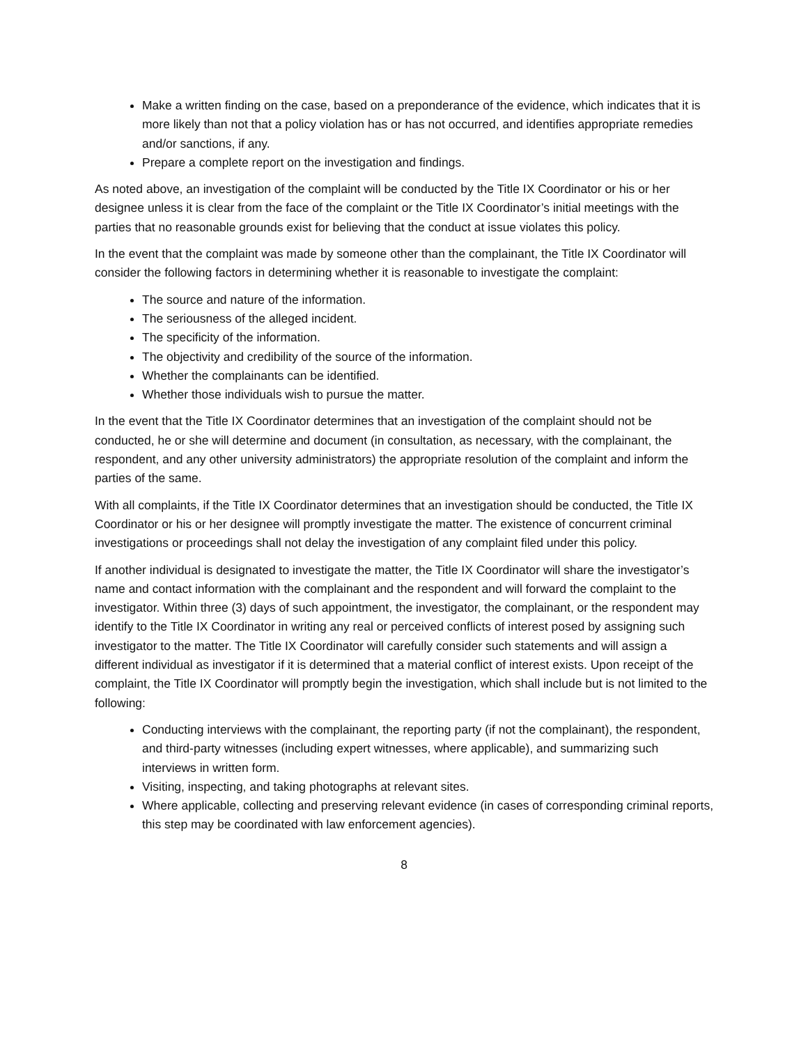Make a written finding on the case, based on a preponderance of the evidence, which indicates that it is more likely than not that a policy violation has or has not occurred, and identifies appropriate remedies and/or sanctions, if any.
Prepare a complete report on the investigation and findings.
As noted above, an investigation of the complaint will be conducted by the Title IX Coordinator or his or her designee unless it is clear from the face of the complaint or the Title IX Coordinator’s initial meetings with the parties that no reasonable grounds exist for believing that the conduct at issue violates this policy.
In the event that the complaint was made by someone other than the complainant, the Title IX Coordinator will consider the following factors in determining whether it is reasonable to investigate the complaint:
The source and nature of the information.
The seriousness of the alleged incident.
The specificity of the information.
The objectivity and credibility of the source of the information.
Whether the complainants can be identified.
Whether those individuals wish to pursue the matter.
In the event that the Title IX Coordinator determines that an investigation of the complaint should not be conducted, he or she will determine and document (in consultation, as necessary, with the complainant, the respondent, and any other university administrators) the appropriate resolution of the complaint and inform the parties of the same.
With all complaints, if the Title IX Coordinator determines that an investigation should be conducted, the Title IX Coordinator or his or her designee will promptly investigate the matter. The existence of concurrent criminal investigations or proceedings shall not delay the investigation of any complaint filed under this policy.
If another individual is designated to investigate the matter, the Title IX Coordinator will share the investigator’s name and contact information with the complainant and the respondent and will forward the complaint to the investigator. Within three (3) days of such appointment, the investigator, the complainant, or the respondent may identify to the Title IX Coordinator in writing any real or perceived conflicts of interest posed by assigning such investigator to the matter. The Title IX Coordinator will carefully consider such statements and will assign a different individual as investigator if it is determined that a material conflict of interest exists. Upon receipt of the complaint, the Title IX Coordinator will promptly begin the investigation, which shall include but is not limited to the following:
Conducting interviews with the complainant, the reporting party (if not the complainant), the respondent, and third-party witnesses (including expert witnesses, where applicable), and summarizing such interviews in written form.
Visiting, inspecting, and taking photographs at relevant sites.
Where applicable, collecting and preserving relevant evidence (in cases of corresponding criminal reports, this step may be coordinated with law enforcement agencies).
8